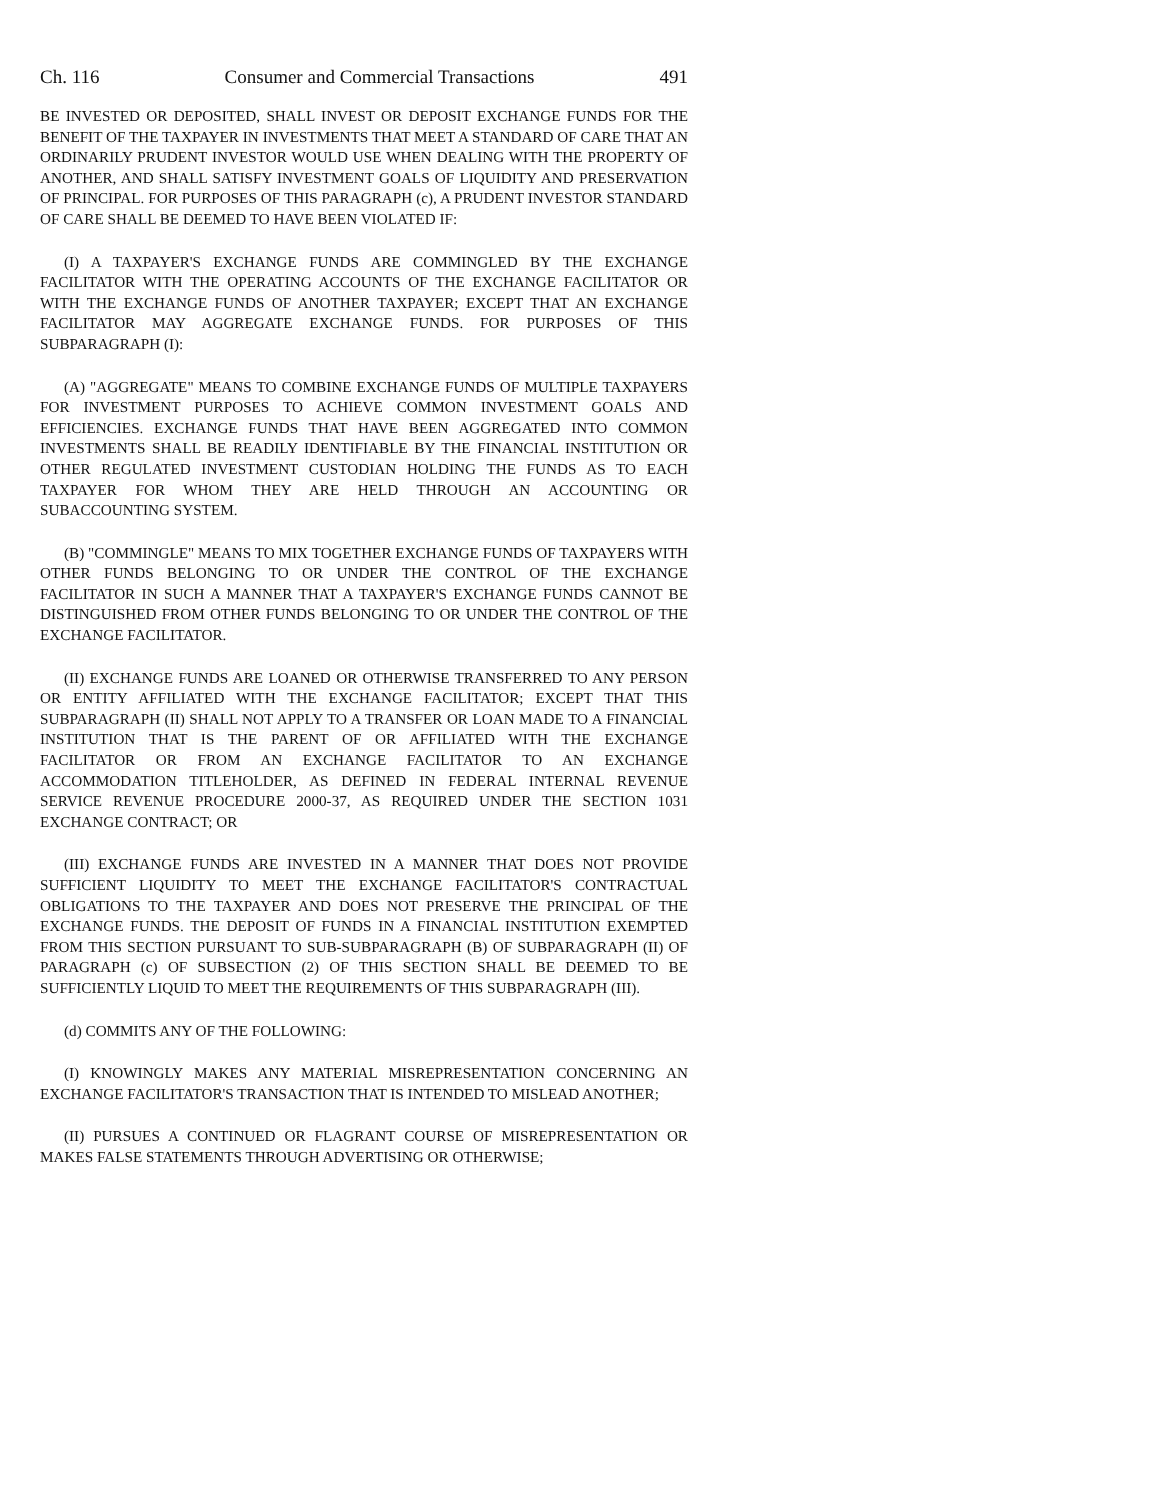Ch. 116 Consumer and Commercial Transactions 491
BE INVESTED OR DEPOSITED, SHALL INVEST OR DEPOSIT EXCHANGE FUNDS FOR THE BENEFIT OF THE TAXPAYER IN INVESTMENTS THAT MEET A STANDARD OF CARE THAT AN ORDINARILY PRUDENT INVESTOR WOULD USE WHEN DEALING WITH THE PROPERTY OF ANOTHER, AND SHALL SATISFY INVESTMENT GOALS OF LIQUIDITY AND PRESERVATION OF PRINCIPAL. FOR PURPOSES OF THIS PARAGRAPH (c), A PRUDENT INVESTOR STANDARD OF CARE SHALL BE DEEMED TO HAVE BEEN VIOLATED IF:
(I) A TAXPAYER'S EXCHANGE FUNDS ARE COMMINGLED BY THE EXCHANGE FACILITATOR WITH THE OPERATING ACCOUNTS OF THE EXCHANGE FACILITATOR OR WITH THE EXCHANGE FUNDS OF ANOTHER TAXPAYER; EXCEPT THAT AN EXCHANGE FACILITATOR MAY AGGREGATE EXCHANGE FUNDS. FOR PURPOSES OF THIS SUBPARAGRAPH (I):
(A) "AGGREGATE" MEANS TO COMBINE EXCHANGE FUNDS OF MULTIPLE TAXPAYERS FOR INVESTMENT PURPOSES TO ACHIEVE COMMON INVESTMENT GOALS AND EFFICIENCIES. EXCHANGE FUNDS THAT HAVE BEEN AGGREGATED INTO COMMON INVESTMENTS SHALL BE READILY IDENTIFIABLE BY THE FINANCIAL INSTITUTION OR OTHER REGULATED INVESTMENT CUSTODIAN HOLDING THE FUNDS AS TO EACH TAXPAYER FOR WHOM THEY ARE HELD THROUGH AN ACCOUNTING OR SUBACCOUNTING SYSTEM.
(B) "COMMINGLE" MEANS TO MIX TOGETHER EXCHANGE FUNDS OF TAXPAYERS WITH OTHER FUNDS BELONGING TO OR UNDER THE CONTROL OF THE EXCHANGE FACILITATOR IN SUCH A MANNER THAT A TAXPAYER'S EXCHANGE FUNDS CANNOT BE DISTINGUISHED FROM OTHER FUNDS BELONGING TO OR UNDER THE CONTROL OF THE EXCHANGE FACILITATOR.
(II) EXCHANGE FUNDS ARE LOANED OR OTHERWISE TRANSFERRED TO ANY PERSON OR ENTITY AFFILIATED WITH THE EXCHANGE FACILITATOR; EXCEPT THAT THIS SUBPARAGRAPH (II) SHALL NOT APPLY TO A TRANSFER OR LOAN MADE TO A FINANCIAL INSTITUTION THAT IS THE PARENT OF OR AFFILIATED WITH THE EXCHANGE FACILITATOR OR FROM AN EXCHANGE FACILITATOR TO AN EXCHANGE ACCOMMODATION TITLEHOLDER, AS DEFINED IN FEDERAL INTERNAL REVENUE SERVICE REVENUE PROCEDURE 2000-37, AS REQUIRED UNDER THE SECTION 1031 EXCHANGE CONTRACT; OR
(III) EXCHANGE FUNDS ARE INVESTED IN A MANNER THAT DOES NOT PROVIDE SUFFICIENT LIQUIDITY TO MEET THE EXCHANGE FACILITATOR'S CONTRACTUAL OBLIGATIONS TO THE TAXPAYER AND DOES NOT PRESERVE THE PRINCIPAL OF THE EXCHANGE FUNDS. THE DEPOSIT OF FUNDS IN A FINANCIAL INSTITUTION EXEMPTED FROM THIS SECTION PURSUANT TO SUB-SUBPARAGRAPH (B) OF SUBPARAGRAPH (II) OF PARAGRAPH (c) OF SUBSECTION (2) OF THIS SECTION SHALL BE DEEMED TO BE SUFFICIENTLY LIQUID TO MEET THE REQUIREMENTS OF THIS SUBPARAGRAPH (III).
(d) COMMITS ANY OF THE FOLLOWING:
(I) KNOWINGLY MAKES ANY MATERIAL MISREPRESENTATION CONCERNING AN EXCHANGE FACILITATOR'S TRANSACTION THAT IS INTENDED TO MISLEAD ANOTHER;
(II) PURSUES A CONTINUED OR FLAGRANT COURSE OF MISREPRESENTATION OR MAKES FALSE STATEMENTS THROUGH ADVERTISING OR OTHERWISE;